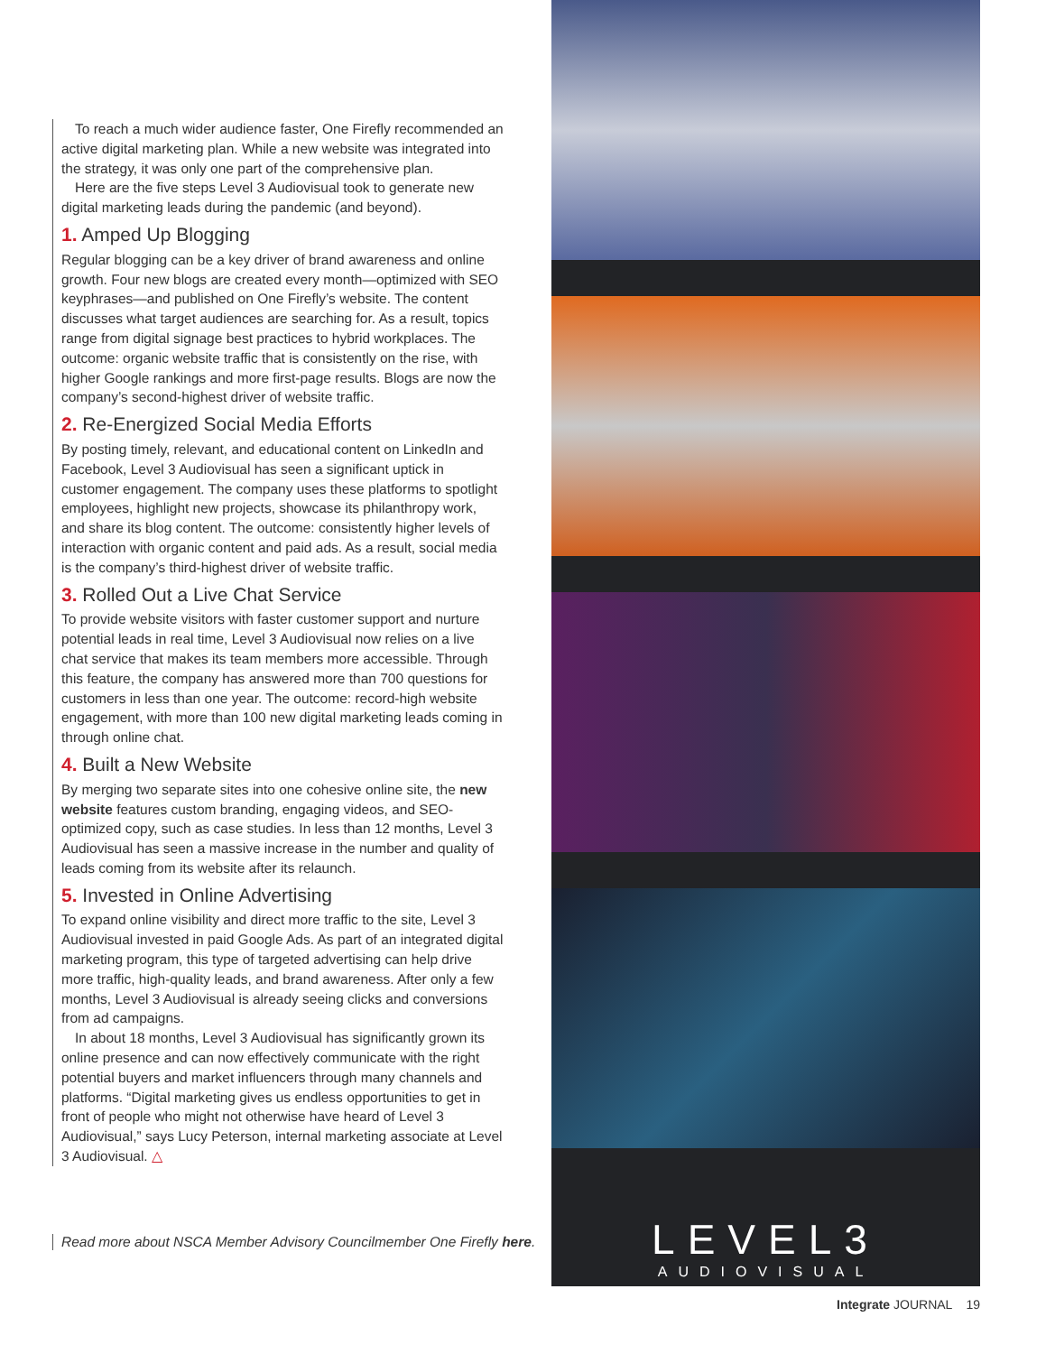To reach a much wider audience faster, One Firefly recommended an active digital marketing plan. While a new website was integrated into the strategy, it was only one part of the comprehensive plan.
Here are the five steps Level 3 Audiovisual took to generate new digital marketing leads during the pandemic (and beyond).
1. Amped Up Blogging
Regular blogging can be a key driver of brand awareness and online growth. Four new blogs are created every month—optimized with SEO keyphrases—and published on One Firefly’s website. The content discusses what target audiences are searching for. As a result, topics range from digital signage best practices to hybrid workplaces. The outcome: organic website traffic that is consistently on the rise, with higher Google rankings and more first-page results. Blogs are now the company’s second-highest driver of website traffic.
2. Re-Energized Social Media Efforts
By posting timely, relevant, and educational content on LinkedIn and Facebook, Level 3 Audiovisual has seen a significant uptick in customer engagement. The company uses these platforms to spotlight employees, highlight new projects, showcase its philanthropy work, and share its blog content. The outcome: consistently higher levels of interaction with organic content and paid ads. As a result, social media is the company’s third-highest driver of website traffic.
3. Rolled Out a Live Chat Service
To provide website visitors with faster customer support and nurture potential leads in real time, Level 3 Audiovisual now relies on a live chat service that makes its team members more accessible. Through this feature, the company has answered more than 700 questions for customers in less than one year. The outcome: record-high website engagement, with more than 100 new digital marketing leads coming in through online chat.
4. Built a New Website
By merging two separate sites into one cohesive online site, the new website features custom branding, engaging videos, and SEO-optimized copy, such as case studies. In less than 12 months, Level 3 Audiovisual has seen a massive increase in the number and quality of leads coming from its website after its relaunch.
5. Invested in Online Advertising
To expand online visibility and direct more traffic to the site, Level 3 Audiovisual invested in paid Google Ads. As part of an integrated digital marketing program, this type of targeted advertising can help drive more traffic, high-quality leads, and brand awareness. After only a few months, Level 3 Audiovisual is already seeing clicks and conversions from ad campaigns.
In about 18 months, Level 3 Audiovisual has significantly grown its online presence and can now effectively communicate with the right potential buyers and market influencers through many channels and platforms. “Digital marketing gives us endless opportunities to get in front of people who might not otherwise have heard of Level 3 Audiovisual,” says Lucy Peterson, internal marketing associate at Level 3 Audiovisual. △
Read more about NSCA Member Advisory Councilmember One Firefly here.
LEVEL3
AUDIOVISUAL
Integrate JOURNAL 19